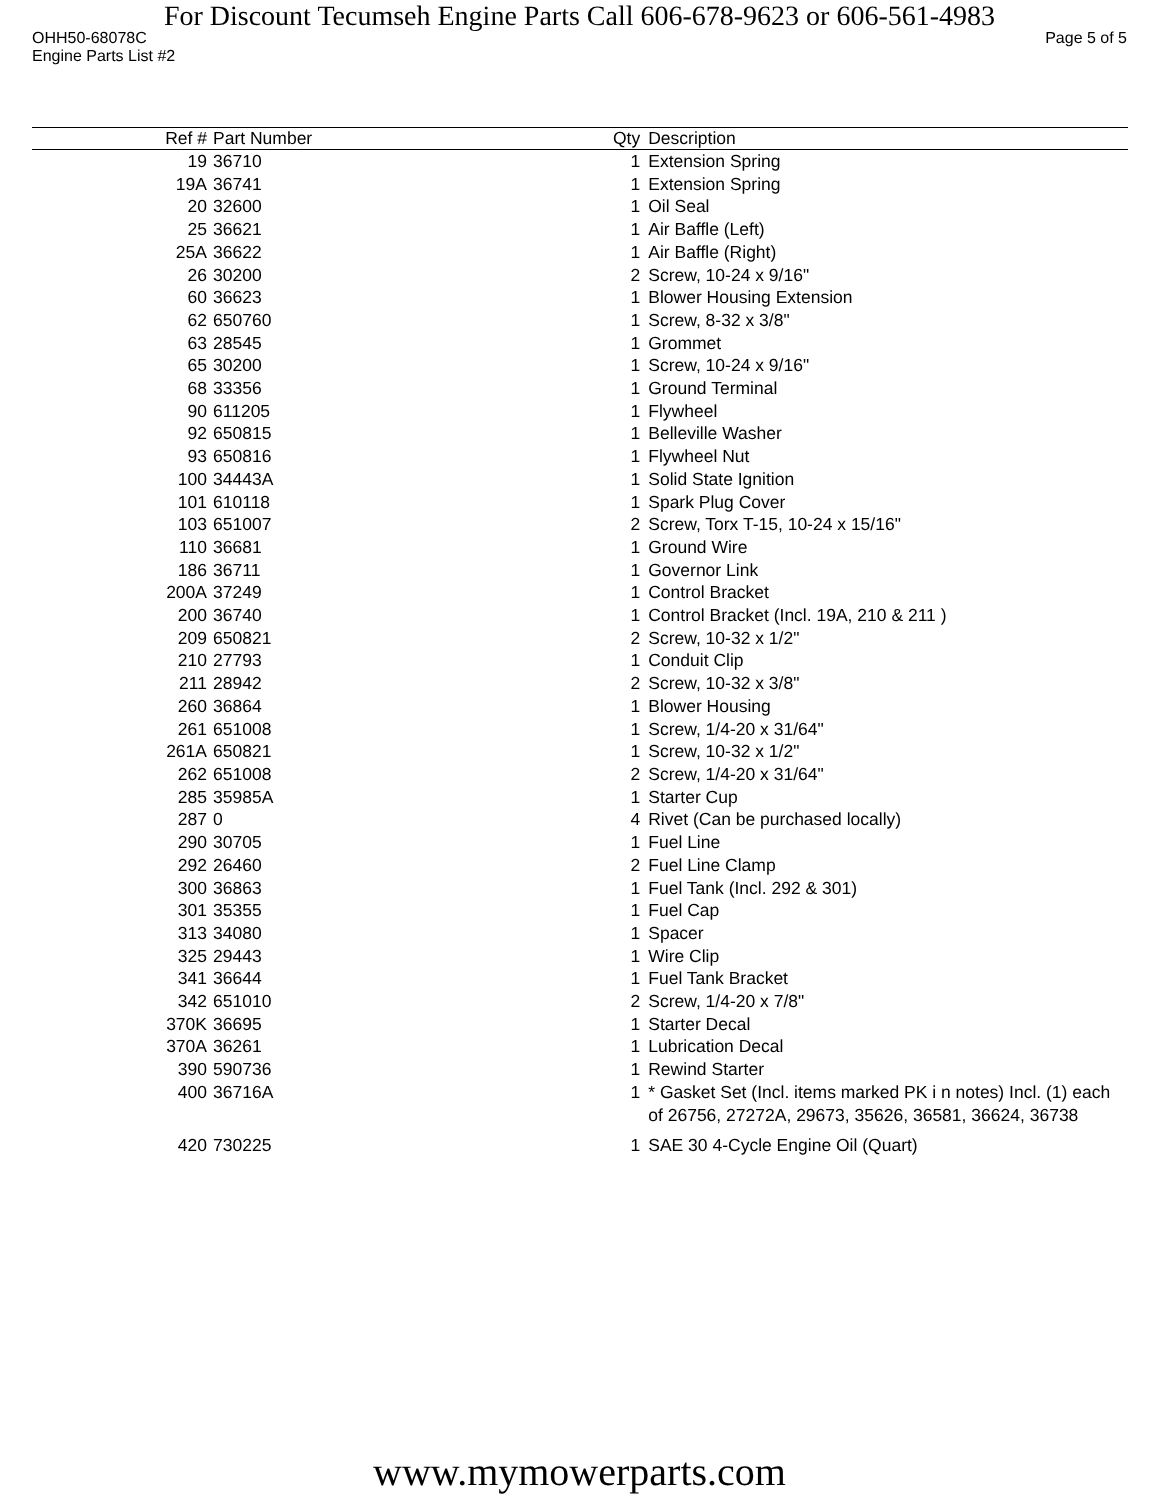For Discount Tecumseh Engine Parts Call 606-678-9623 or 606-561-4983
OHH50-68078C Page 5 of 5
Engine Parts List #2
| Ref # | Part Number | Qty | Description |
| --- | --- | --- | --- |
| 19 | 36710 | 1 | Extension Spring |
| 19A | 36741 | 1 | Extension Spring |
| 20 | 32600 | 1 | Oil Seal |
| 25 | 36621 | 1 | Air Baffle (Left) |
| 25A | 36622 | 1 | Air Baffle (Right) |
| 26 | 30200 | 2 | Screw, 10-24 x 9/16" |
| 60 | 36623 | 1 | Blower Housing Extension |
| 62 | 650760 | 1 | Screw, 8-32 x 3/8" |
| 63 | 28545 | 1 | Grommet |
| 65 | 30200 | 1 | Screw, 10-24 x 9/16" |
| 68 | 33356 | 1 | Ground Terminal |
| 90 | 611205 | 1 | Flywheel |
| 92 | 650815 | 1 | Belleville Washer |
| 93 | 650816 | 1 | Flywheel Nut |
| 100 | 34443A | 1 | Solid State Ignition |
| 101 | 610118 | 1 | Spark Plug Cover |
| 103 | 651007 | 2 | Screw, Torx T-15, 10-24 x 15/16" |
| 110 | 36681 | 1 | Ground Wire |
| 186 | 36711 | 1 | Governor Link |
| 200A | 37249 | 1 | Control Bracket |
| 200 | 36740 | 1 | Control Bracket (Incl. 19A, 210 & 211 ) |
| 209 | 650821 | 2 | Screw, 10-32 x 1/2" |
| 210 | 27793 | 1 | Conduit Clip |
| 211 | 28942 | 2 | Screw, 10-32 x 3/8" |
| 260 | 36864 | 1 | Blower Housing |
| 261 | 651008 | 1 | Screw, 1/4-20 x 31/64" |
| 261A | 650821 | 1 | Screw, 10-32 x 1/2" |
| 262 | 651008 | 2 | Screw, 1/4-20 x 31/64" |
| 285 | 35985A | 1 | Starter Cup |
| 287 | 0 | 4 | Rivet (Can be purchased locally) |
| 290 | 30705 | 1 | Fuel Line |
| 292 | 26460 | 2 | Fuel Line Clamp |
| 300 | 36863 | 1 | Fuel Tank (Incl. 292 & 301) |
| 301 | 35355 | 1 | Fuel Cap |
| 313 | 34080 | 1 | Spacer |
| 325 | 29443 | 1 | Wire Clip |
| 341 | 36644 | 1 | Fuel Tank Bracket |
| 342 | 651010 | 2 | Screw, 1/4-20 x 7/8" |
| 370K | 36695 | 1 | Starter Decal |
| 370A | 36261 | 1 | Lubrication Decal |
| 390 | 590736 | 1 | Rewind Starter |
| 400 | 36716A | 1 | * Gasket Set (Incl. items marked PK i n notes) Incl. (1) each of 26756, 27272A, 29673, 35626, 36581, 36624, 36738 |
| 420 | 730225 | 1 | SAE 30 4-Cycle Engine Oil (Quart) |
www.mymowerparts.com